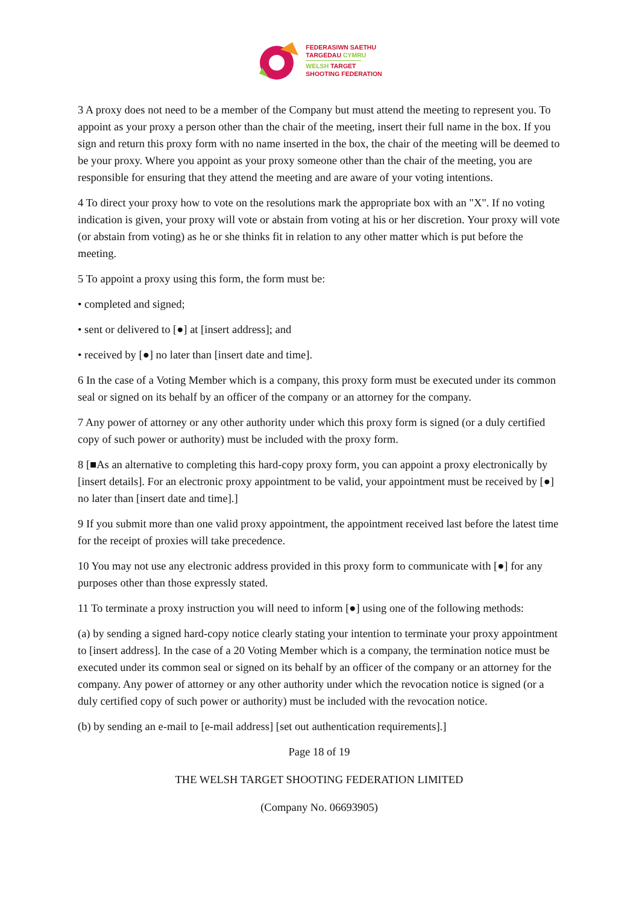FEDERASIWN SAETHU
TARGEDAU CYMRU
WELSH TARGET
SHOOTING FEDERATION
3 A proxy does not need to be a member of the Company but must attend the meeting to represent you. To appoint as your proxy a person other than the chair of the meeting, insert their full name in the box. If you sign and return this proxy form with no name inserted in the box, the chair of the meeting will be deemed to be your proxy. Where you appoint as your proxy someone other than the chair of the meeting, you are responsible for ensuring that they attend the meeting and are aware of your voting intentions.
4 To direct your proxy how to vote on the resolutions mark the appropriate box with an "X". If no voting indication is given, your proxy will vote or abstain from voting at his or her discretion. Your proxy will vote (or abstain from voting) as he or she thinks fit in relation to any other matter which is put before the meeting.
5 To appoint a proxy using this form, the form must be:
• completed and signed;
• sent or delivered to [●] at [insert address]; and
• received by [●] no later than [insert date and time].
6 In the case of a Voting Member which is a company, this proxy form must be executed under its common seal or signed on its behalf by an officer of the company or an attorney for the company.
7 Any power of attorney or any other authority under which this proxy form is signed (or a duly certified copy of such power or authority) must be included with the proxy form.
8 [■As an alternative to completing this hard-copy proxy form, you can appoint a proxy electronically by [insert details]. For an electronic proxy appointment to be valid, your appointment must be received by [●] no later than [insert date and time].]
9 If you submit more than one valid proxy appointment, the appointment received last before the latest time for the receipt of proxies will take precedence.
10 You may not use any electronic address provided in this proxy form to communicate with [●] for any purposes other than those expressly stated.
11 To terminate a proxy instruction you will need to inform [●] using one of the following methods:
(a) by sending a signed hard-copy notice clearly stating your intention to terminate your proxy appointment to [insert address]. In the case of a 20 Voting Member which is a company, the termination notice must be executed under its common seal or signed on its behalf by an officer of the company or an attorney for the company. Any power of attorney or any other authority under which the revocation notice is signed (or a duly certified copy of such power or authority) must be included with the revocation notice.
(b) by sending an e-mail to [e-mail address] [set out authentication requirements].]
Page 18 of 19
THE WELSH TARGET SHOOTING FEDERATION LIMITED
(Company No. 06693905)